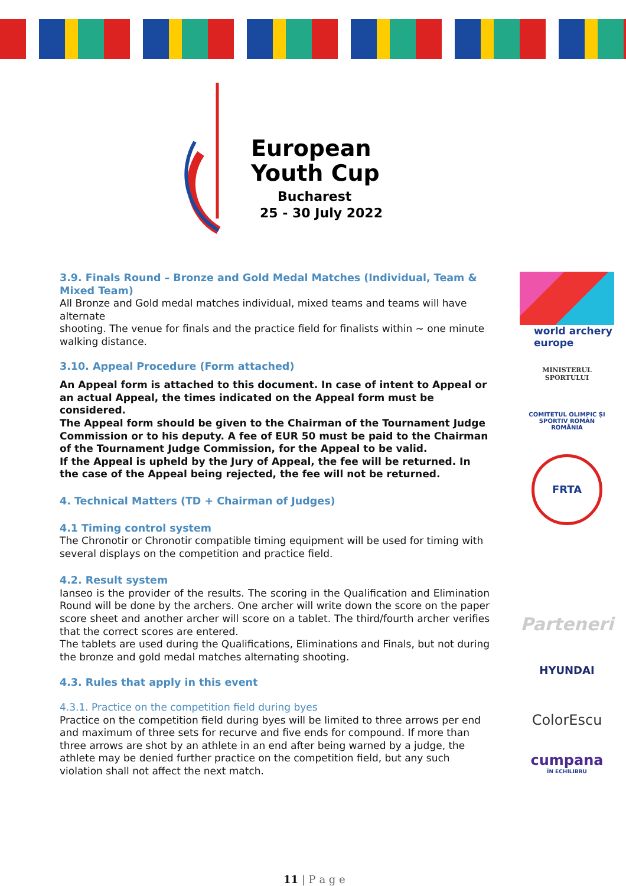European
Youth Cup
Bucharest
25 - 30 July 2022
3.9. Finals Round – Bronze and Gold Medal Matches (Individual, Team & Mixed Team)
All Bronze and Gold medal matches individual, mixed teams and teams will have alternate
shooting. The venue for finals and the practice field for finalists within ~ one minute walking distance.
3.10. Appeal Procedure (Form attached)
An Appeal form is attached to this document. In case of intent to Appeal or an actual Appeal, the times indicated on the Appeal form must be considered.
The Appeal form should be given to the Chairman of the Tournament Judge Commission or to his deputy. A fee of EUR 50 must be paid to the Chairman of the Tournament Judge Commission, for the Appeal to be valid.
If the Appeal is upheld by the Jury of Appeal, the fee will be returned. In the case of the Appeal being rejected, the fee will not be returned.
4. Technical Matters (TD + Chairman of Judges)
4.1 Timing control system
The Chronotir or Chronotir compatible timing equipment will be used for timing with several displays on the competition and practice field.
4.2. Result system
Ianseo is the provider of the results. The scoring in the Qualification and Elimination Round will be done by the archers. One archer will write down the score on the paper score sheet and another archer will score on a tablet. The third/fourth archer verifies that the correct scores are entered.
The tablets are used during the Qualifications, Eliminations and Finals, but not during the bronze and gold medal matches alternating shooting.
4.3. Rules that apply in this event
4.3.1. Practice on the competition field during byes
Practice on the competition field during byes will be limited to three arrows per end and maximum of three sets for recurve and five ends for compound. If more than three arrows are shot by an athlete in an end after being warned by a judge, the athlete may be denied further practice on the competition field, but any such violation shall not affect the next match.
world archery
europe
MINISTERUL SPORTULUI
COMITETUL OLIMPIC ȘI SPORTIV ROMÂN
ROMÂNIA
FRTA
Parteneri
HYUNDAI
ColorEscu
cumpana
ÎN ECHILIBRU
11 | P a g e